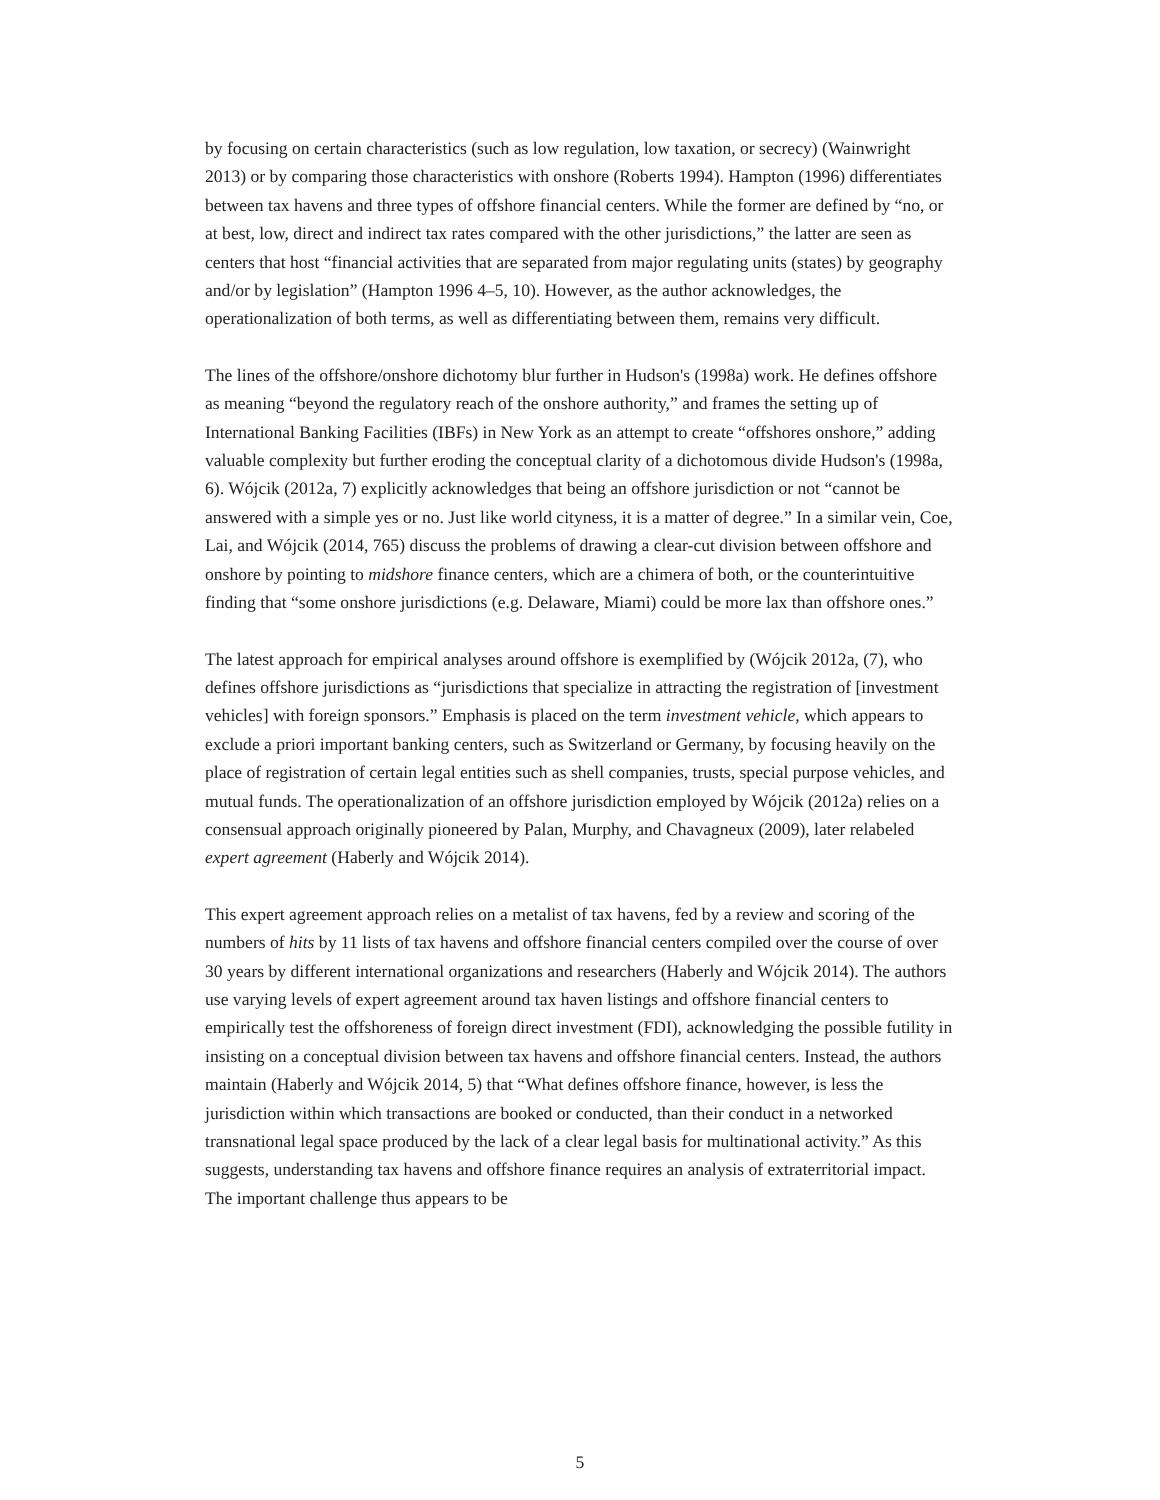by focusing on certain characteristics (such as low regulation, low taxation, or secrecy) (Wainwright 2013) or by comparing those characteristics with onshore (Roberts 1994). Hampton (1996) differentiates between tax havens and three types of offshore financial centers. While the former are defined by “no, or at best, low, direct and indirect tax rates compared with the other jurisdictions,” the latter are seen as centers that host “financial activities that are separated from major regulating units (states) by geography and/or by legislation” (Hampton 1996 4–5, 10). However, as the author acknowledges, the operationalization of both terms, as well as differentiating between them, remains very difficult.
The lines of the offshore/onshore dichotomy blur further in Hudson's (1998a) work. He defines offshore as meaning “beyond the regulatory reach of the onshore authority,” and frames the setting up of International Banking Facilities (IBFs) in New York as an attempt to create “offshores onshore,” adding valuable complexity but further eroding the conceptual clarity of a dichotomous divide Hudson's (1998a, 6). Wójcik (2012a, 7) explicitly acknowledges that being an offshore jurisdiction or not “cannot be answered with a simple yes or no. Just like world cityness, it is a matter of degree.” In a similar vein, Coe, Lai, and Wójcik (2014, 765) discuss the problems of drawing a clear-cut division between offshore and onshore by pointing to midshore finance centers, which are a chimera of both, or the counterintuitive finding that “some onshore jurisdictions (e.g. Delaware, Miami) could be more lax than offshore ones.”
The latest approach for empirical analyses around offshore is exemplified by (Wójcik 2012a, (7), who defines offshore jurisdictions as “jurisdictions that specialize in attracting the registration of [investment vehicles] with foreign sponsors.” Emphasis is placed on the term investment vehicle, which appears to exclude a priori important banking centers, such as Switzerland or Germany, by focusing heavily on the place of registration of certain legal entities such as shell companies, trusts, special purpose vehicles, and mutual funds. The operationalization of an offshore jurisdiction employed by Wójcik (2012a) relies on a consensual approach originally pioneered by Palan, Murphy, and Chavagneux (2009), later relabeled expert agreement (Haberly and Wójcik 2014).
This expert agreement approach relies on a metalist of tax havens, fed by a review and scoring of the numbers of hits by 11 lists of tax havens and offshore financial centers compiled over the course of over 30 years by different international organizations and researchers (Haberly and Wójcik 2014). The authors use varying levels of expert agreement around tax haven listings and offshore financial centers to empirically test the offshoreness of foreign direct investment (FDI), acknowledging the possible futility in insisting on a conceptual division between tax havens and offshore financial centers. Instead, the authors maintain (Haberly and Wójcik 2014, 5) that “What defines offshore finance, however, is less the jurisdiction within which transactions are booked or conducted, than their conduct in a networked transnational legal space produced by the lack of a clear legal basis for multinational activity.” As this suggests, understanding tax havens and offshore finance requires an analysis of extraterritorial impact. The important challenge thus appears to be
5